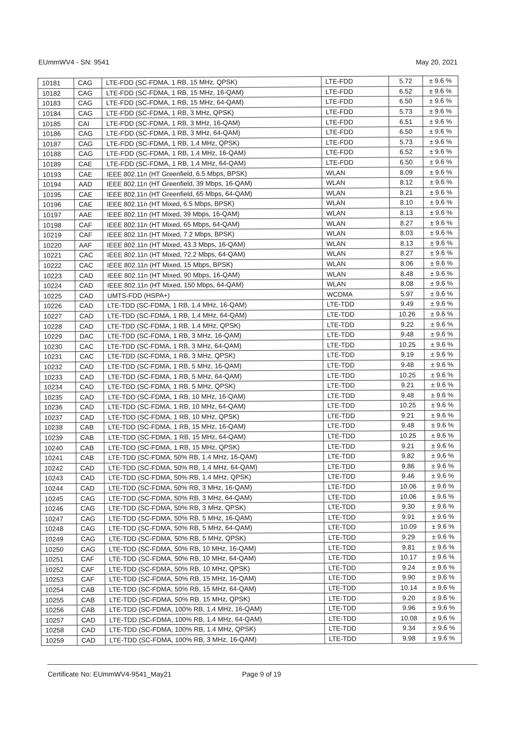EUmmWV4 - SN: 9541 May 20, 2021
| 10181 | CAG | LTE-FDD (SC-FDMA, 1 RB, 15 MHz, QPSK) | LTE-FDD | 5.72 | ± 9.6 % |
| 10182 | CAG | LTE-FDD (SC-FDMA, 1 RB, 15 MHz, 16-QAM) | LTE-FDD | 6.52 | ± 9.6 % |
| 10183 | CAG | LTE-FDD (SC-FDMA, 1 RB, 15 MHz, 64-QAM) | LTE-FDD | 6.50 | ± 9.6 % |
| 10184 | CAG | LTE-FDD (SC-FDMA, 1 RB, 3 MHz, QPSK) | LTE-FDD | 5.73 | ± 9.6 % |
| 10185 | CAI | LTE-FDD (SC-FDMA, 1 RB, 3 MHz, 16-QAM) | LTE-FDD | 6.51 | ± 9.6 % |
| 10186 | CAG | LTE-FDD (SC-FDMA, 1 RB, 3 MHz, 64-QAM) | LTE-FDD | 6.50 | ± 9.6 % |
| 10187 | CAG | LTE-FDD (SC-FDMA, 1 RB, 1.4 MHz, QPSK) | LTE-FDD | 5.73 | ± 9.6 % |
| 10188 | CAG | LTE-FDD (SC-FDMA, 1 RB, 1.4 MHz, 16-QAM) | LTE-FDD | 6.52 | ± 9.6 % |
| 10189 | CAE | LTE-FDD (SC-FDMA, 1 RB, 1.4 MHz, 64-QAM) | LTE-FDD | 6.50 | ± 9.6 % |
| 10193 | CAE | IEEE 802.11n (HT Greenfield, 6.5 Mbps, BPSK) | WLAN | 8.09 | ± 9.6 % |
| 10194 | AAD | IEEE 802.11n (HT Greenfield, 39 Mbps, 16-QAM) | WLAN | 8.12 | ± 9.6 % |
| 10195 | CAE | IEEE 802.11n (HT Greenfield, 65 Mbps, 64-QAM) | WLAN | 8.21 | ± 9.6 % |
| 10196 | CAE | IEEE 802.11n (HT Mixed, 6.5 Mbps, BPSK) | WLAN | 8.10 | ± 9.6 % |
| 10197 | AAE | IEEE 802.11n (HT Mixed, 39 Mbps, 16-QAM) | WLAN | 8.13 | ± 9.6 % |
| 10198 | CAF | IEEE 802.11n (HT Mixed, 65 Mbps, 64-QAM) | WLAN | 8.27 | ± 9.6 % |
| 10219 | CAF | IEEE 802.11n (HT Mixed, 7.2 Mbps, BPSK) | WLAN | 8.03 | ± 9.6 % |
| 10220 | AAF | IEEE 802.11n (HT Mixed, 43.3 Mbps, 16-QAM) | WLAN | 8.13 | ± 9.6 % |
| 10221 | CAC | IEEE 802.11n (HT Mixed, 72.2 Mbps, 64-QAM) | WLAN | 8.27 | ± 9.6 % |
| 10222 | CAC | IEEE 802.11n (HT Mixed, 15 Mbps, BPSK) | WLAN | 8.06 | ± 9.6 % |
| 10223 | CAD | IEEE 802.11n (HT Mixed, 90 Mbps, 16-QAM) | WLAN | 8.48 | ± 9.6 % |
| 10224 | CAD | IEEE 802.11n (HT Mixed, 150 Mbps, 64-QAM) | WLAN | 8.08 | ± 9.6 % |
| 10225 | CAD | UMTS-FDD (HSPA+) | WCDMA | 5.97 | ± 9.6 % |
| 10226 | CAD | LTE-TDD (SC-FDMA, 1 RB, 1.4 MHz, 16-QAM) | LTE-TDD | 9.49 | ± 9.6 % |
| 10227 | CAD | LTE-TDD (SC-FDMA, 1 RB, 1.4 MHz, 64-QAM) | LTE-TDD | 10.26 | ± 9.6 % |
| 10228 | CAD | LTE-TDD (SC-FDMA, 1 RB, 1.4 MHz, QPSK) | LTE-TDD | 9.22 | ± 9.6 % |
| 10229 | DAC | LTE-TDD (SC-FDMA, 1 RB, 3 MHz, 16-QAM) | LTE-TDD | 9.48 | ± 9.6 % |
| 10230 | CAC | LTE-TDD (SC-FDMA, 1 RB, 3 MHz, 64-QAM) | LTE-TDD | 10.25 | ± 9.6 % |
| 10231 | CAC | LTE-TDD (SC-FDMA, 1 RB, 3 MHz, QPSK) | LTE-TDD | 9.19 | ± 9.6 % |
| 10232 | CAD | LTE-TDD (SC-FDMA, 1 RB, 5 MHz, 16-QAM) | LTE-TDD | 9.48 | ± 9.6 % |
| 10233 | CAD | LTE-TDD (SC-FDMA, 1 RB, 5 MHz, 64-QAM) | LTE-TDD | 10.25 | ± 9.6 % |
| 10234 | CAD | LTE-TDD (SC-FDMA, 1 RB, 5 MHz, QPSK) | LTE-TDD | 9.21 | ± 9.6 % |
| 10235 | CAD | LTE-TDD (SC-FDMA, 1 RB, 10 MHz, 16-QAM) | LTE-TDD | 9.48 | ± 9.6 % |
| 10236 | CAD | LTE-TDD (SC-FDMA, 1 RB, 10 MHz, 64-QAM) | LTE-TDD | 10.25 | ± 9.6 % |
| 10237 | CAD | LTE-TDD (SC-FDMA, 1 RB, 10 MHz, QPSK) | LTE-TDD | 9.21 | ± 9.6 % |
| 10238 | CAB | LTE-TDD (SC-FDMA, 1 RB, 15 MHz, 16-QAM) | LTE-TDD | 9.48 | ± 9.6 % |
| 10239 | CAB | LTE-TDD (SC-FDMA, 1 RB, 15 MHz, 64-QAM) | LTE-TDD | 10.25 | ± 9.6 % |
| 10240 | CAB | LTE-TDD (SC-FDMA, 1 RB, 15 MHz, QPSK) | LTE-TDD | 9.21 | ± 9.6 % |
| 10241 | CAB | LTE-TDD (SC-FDMA, 50% RB, 1.4 MHz, 16-QAM) | LTE-TDD | 9.82 | ± 9.6 % |
| 10242 | CAD | LTE-TDD (SC-FDMA, 50% RB, 1.4 MHz, 64-QAM) | LTE-TDD | 9.86 | ± 9.6 % |
| 10243 | CAD | LTE-TDD (SC-FDMA, 50% RB, 1.4 MHz, QPSK) | LTE-TDD | 9.46 | ± 9.6 % |
| 10244 | CAD | LTE-TDD (SC-FDMA, 50% RB, 3 MHz, 16-QAM) | LTE-TDD | 10.06 | ± 9.6 % |
| 10245 | CAG | LTE-TDD (SC-FDMA, 50% RB, 3 MHz, 64-QAM) | LTE-TDD | 10.06 | ± 9.6 % |
| 10246 | CAG | LTE-TDD (SC-FDMA, 50% RB, 3 MHz, QPSK) | LTE-TDD | 9.30 | ± 9.6 % |
| 10247 | CAG | LTE-TDD (SC-FDMA, 50% RB, 5 MHz, 16-QAM) | LTE-TDD | 9.91 | ± 9.6 % |
| 10248 | CAG | LTE-TDD (SC-FDMA, 50% RB, 5 MHz, 64-QAM) | LTE-TDD | 10.09 | ± 9.6 % |
| 10249 | CAG | LTE-TDD (SC-FDMA, 50% RB, 5 MHz, QPSK) | LTE-TDD | 9.29 | ± 9.6 % |
| 10250 | CAG | LTE-TDD (SC-FDMA, 50% RB, 10 MHz, 16-QAM) | LTE-TDD | 9.81 | ± 9.6 % |
| 10251 | CAF | LTE-TDD (SC-FDMA, 50% RB, 10 MHz, 64-QAM) | LTE-TDD | 10.17 | ± 9.6 % |
| 10252 | CAF | LTE-TDD (SC-FDMA, 50% RB, 10 MHz, QPSK) | LTE-TDD | 9.24 | ± 9.6 % |
| 10253 | CAF | LTE-TDD (SC-FDMA, 50% RB, 15 MHz, 16-QAM) | LTE-TDD | 9.90 | ± 9.6 % |
| 10254 | CAB | LTE-TDD (SC-FDMA, 50% RB, 15 MHz, 64-QAM) | LTE-TDD | 10.14 | ± 9.6 % |
| 10255 | CAB | LTE-TDD (SC-FDMA, 50% RB, 15 MHz, QPSK) | LTE-TDD | 9.20 | ± 9.6 % |
| 10256 | CAB | LTE-TDD (SC-FDMA, 100% RB, 1.4 MHz, 16-QAM) | LTE-TDD | 9.96 | ± 9.6 % |
| 10257 | CAD | LTE-TDD (SC-FDMA, 100% RB, 1.4 MHz, 64-QAM) | LTE-TDD | 10.08 | ± 9.6 % |
| 10258 | CAD | LTE-TDD (SC-FDMA, 100% RB, 1.4 MHz, QPSK) | LTE-TDD | 9.34 | ± 9.6 % |
| 10259 | CAD | LTE-TDD (SC-FDMA, 100% RB, 3 MHz, 16-QAM) | LTE-TDD | 9.98 | ± 9.6 % |
Certificate No: EUmmWV4-9541_May21 Page 9 of 19